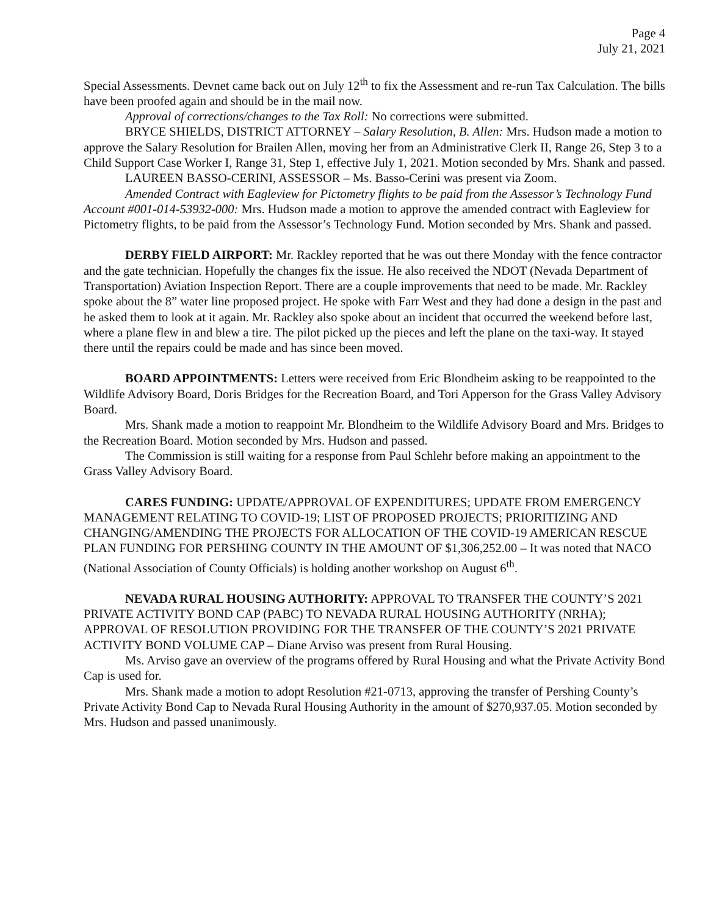Page 4
July 21, 2021
Special Assessments. Devnet came back out on July 12<sup>th</sup> to fix the Assessment and re-run Tax Calculation. The bills have been proofed again and should be in the mail now.
Approval of corrections/changes to the Tax Roll: No corrections were submitted.
BRYCE SHIELDS, DISTRICT ATTORNEY – Salary Resolution, B. Allen: Mrs. Hudson made a motion to approve the Salary Resolution for Brailen Allen, moving her from an Administrative Clerk II, Range 26, Step 3 to a Child Support Case Worker I, Range 31, Step 1, effective July 1, 2021. Motion seconded by Mrs. Shank and passed.
LAUREEN BASSO-CERINI, ASSESSOR – Ms. Basso-Cerini was present via Zoom.
Amended Contract with Eagleview for Pictometry flights to be paid from the Assessor’s Technology Fund Account #001-014-53932-000: Mrs. Hudson made a motion to approve the amended contract with Eagleview for Pictometry flights, to be paid from the Assessor’s Technology Fund. Motion seconded by Mrs. Shank and passed.
DERBY FIELD AIRPORT: Mr. Rackley reported that he was out there Monday with the fence contractor and the gate technician. Hopefully the changes fix the issue. He also received the NDOT (Nevada Department of Transportation) Aviation Inspection Report. There are a couple improvements that need to be made. Mr. Rackley spoke about the 8” water line proposed project. He spoke with Farr West and they had done a design in the past and he asked them to look at it again. Mr. Rackley also spoke about an incident that occurred the weekend before last, where a plane flew in and blew a tire. The pilot picked up the pieces and left the plane on the taxi-way. It stayed there until the repairs could be made and has since been moved.
BOARD APPOINTMENTS: Letters were received from Eric Blondheim asking to be reappointed to the Wildlife Advisory Board, Doris Bridges for the Recreation Board, and Tori Apperson for the Grass Valley Advisory Board.
Mrs. Shank made a motion to reappoint Mr. Blondheim to the Wildlife Advisory Board and Mrs. Bridges to the Recreation Board. Motion seconded by Mrs. Hudson and passed.
The Commission is still waiting for a response from Paul Schlehr before making an appointment to the Grass Valley Advisory Board.
CARES FUNDING: UPDATE/APPROVAL OF EXPENDITURES; UPDATE FROM EMERGENCY MANAGEMENT RELATING TO COVID-19; LIST OF PROPOSED PROJECTS; PRIORITIZING AND CHANGING/AMENDING THE PROJECTS FOR ALLOCATION OF THE COVID-19 AMERICAN RESCUE PLAN FUNDING FOR PERSHING COUNTY IN THE AMOUNT OF $1,306,252.00 – It was noted that NACO (National Association of County Officials) is holding another workshop on August 6<sup>th</sup>.
NEVADA RURAL HOUSING AUTHORITY: APPROVAL TO TRANSFER THE COUNTY’S 2021 PRIVATE ACTIVITY BOND CAP (PABC) TO NEVADA RURAL HOUSING AUTHORITY (NRHA); APPROVAL OF RESOLUTION PROVIDING FOR THE TRANSFER OF THE COUNTY’S 2021 PRIVATE ACTIVITY BOND VOLUME CAP – Diane Arviso was present from Rural Housing.
Ms. Arviso gave an overview of the programs offered by Rural Housing and what the Private Activity Bond Cap is used for.
Mrs. Shank made a motion to adopt Resolution #21-0713, approving the transfer of Pershing County’s Private Activity Bond Cap to Nevada Rural Housing Authority in the amount of $270,937.05. Motion seconded by Mrs. Hudson and passed unanimously.